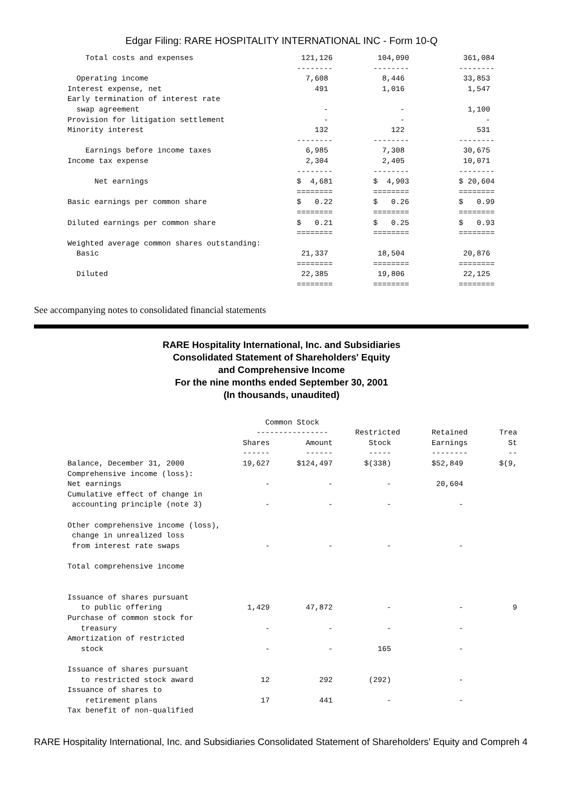Edgar Filing: RARE HOSPITALITY INTERNATIONAL INC - Form 10-Q
    Total costs and expenses                        121,126          104,090            361,084
                                                   --------         --------           --------
  Operating income                                   7,608            8,446             33,853
Interest expense, net                                  491            1,016              1,547
Early termination of interest rate
  swap agreement                                         -                -              1,100
Provision for litigation settlement                      -                -                  -
Minority interest                                      132              122                531
                                                   --------         --------           --------
    Earnings before income taxes                     6,985            7,308             30,675
Income tax expense                                   2,304            2,405             10,071
                                                   --------         --------           --------
      Net earnings                                 $  4,681         $  4,903           $ 20,604
                                                   ========         ========           ========
Basic earnings per common share                    $   0.22         $   0.26           $   0.99
                                                   ========         ========           ========
Diluted earnings per common share                  $   0.21         $   0.25           $   0.93
                                                   ========         ========           ========
Weighted average common shares outstanding:
  Basic                                             21,337           18,504             20,876
                                                   ========         ========           ========
  Diluted                                           22,385           19,806             22,125
                                                   ========         ========           ========
See accompanying notes to consolidated financial statements
RARE Hospitality International, Inc. and Subsidiaries
Consolidated Statement of Shareholders' Equity
and Comprehensive Income
For the nine months ended September 30, 2001
(In thousands, unaudited)
                                            Common Stock
                                          ----------------      Restricted       Retained       Trea
                                       Shares        Amount        Stock         Earnings         St
                                       ------        ------        -----         --------         --
Balance, December 31, 2000             19,627      $124,497       $(338)         $52,849        $(9,
Comprehensive income (loss):
Net earnings                                -             -            -          20,604
Cumulative effect of change in
 accounting principle (note 3)              -             -            -               -

Other comprehensive income (loss),
 change in unrealized loss
 from interest rate swaps                   -             -            -               -

Total comprehensive income


Issuance of shares pursuant
   to public offering                   1,429        47,872            -               -           9
Purchase of common stock for
   treasury                                 -             -            -               -
Amortization of restricted
   stock                                    -             -          165               -

Issuance of shares pursuant
   to restricted stock award               12           292        (292)               -
Issuance of shares to
    retirement plans                       17           441            -               -
Tax benefit of non-qualified
RARE Hospitality International, Inc. and Subsidiaries Consolidated Statement of Shareholders' Equity and Compreh 4